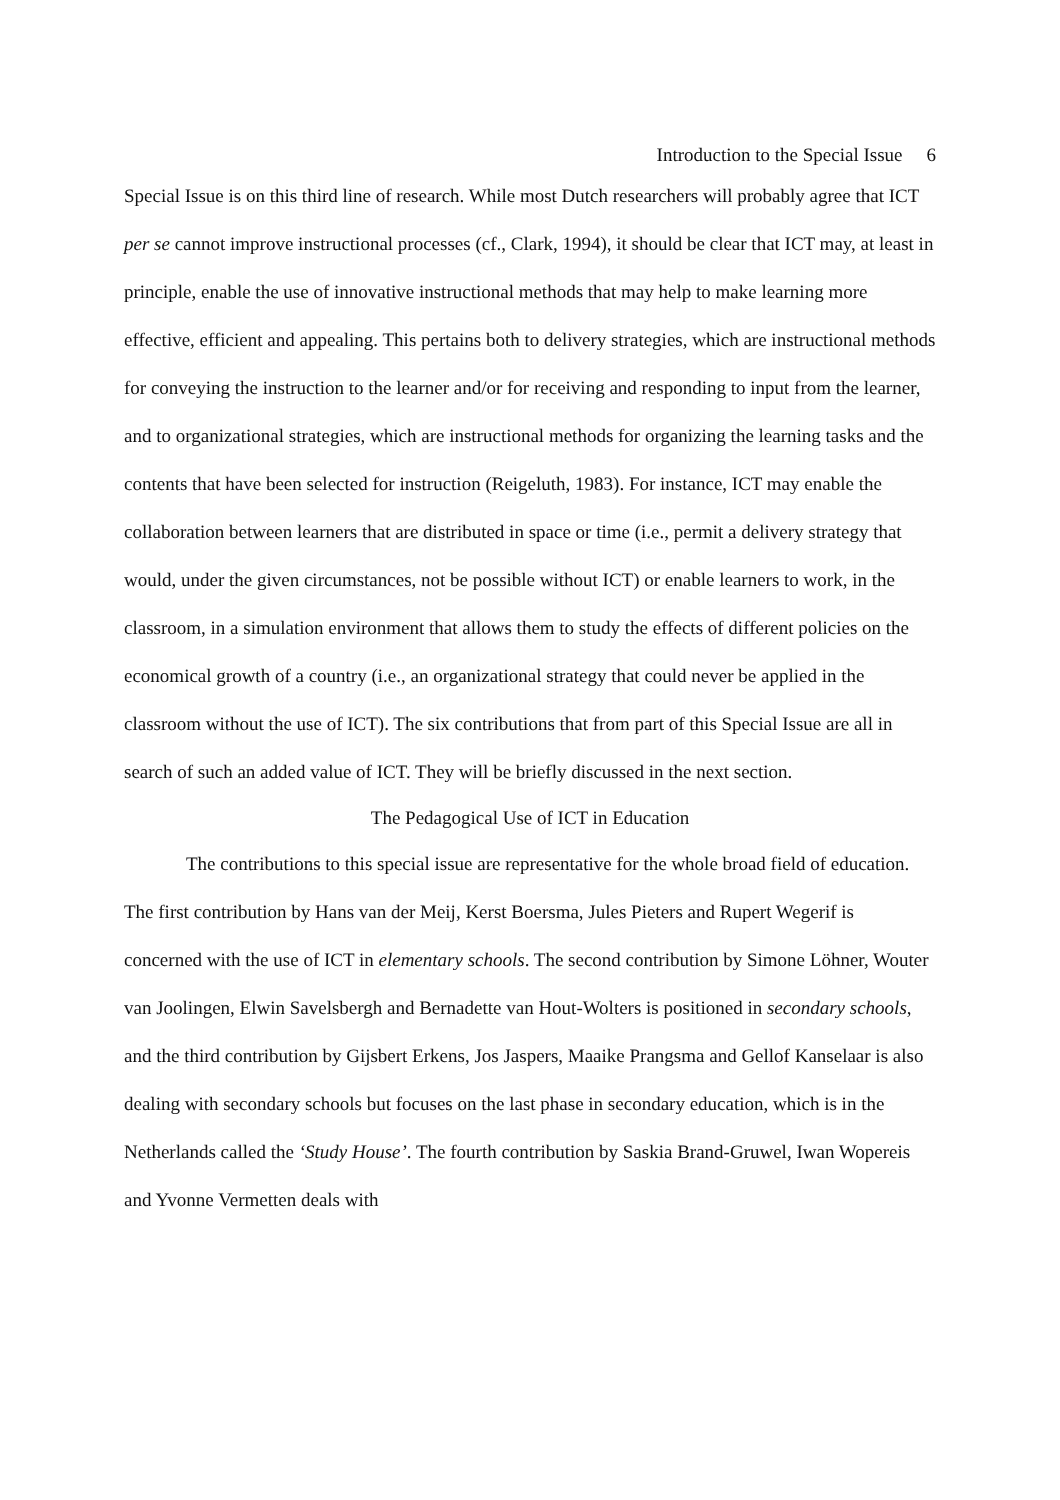Introduction to the Special Issue 6
Special Issue is on this third line of research. While most Dutch researchers will probably agree that ICT per se cannot improve instructional processes (cf., Clark, 1994), it should be clear that ICT may, at least in principle, enable the use of innovative instructional methods that may help to make learning more effective, efficient and appealing. This pertains both to delivery strategies, which are instructional methods for conveying the instruction to the learner and/or for receiving and responding to input from the learner, and to organizational strategies, which are instructional methods for organizing the learning tasks and the contents that have been selected for instruction (Reigeluth, 1983). For instance, ICT may enable the collaboration between learners that are distributed in space or time (i.e., permit a delivery strategy that would, under the given circumstances, not be possible without ICT) or enable learners to work, in the classroom, in a simulation environment that allows them to study the effects of different policies on the economical growth of a country (i.e., an organizational strategy that could never be applied in the classroom without the use of ICT). The six contributions that from part of this Special Issue are all in search of such an added value of ICT. They will be briefly discussed in the next section.
The Pedagogical Use of ICT in Education
The contributions to this special issue are representative for the whole broad field of education. The first contribution by Hans van der Meij, Kerst Boersma, Jules Pieters and Rupert Wegerif is concerned with the use of ICT in elementary schools. The second contribution by Simone Löhner, Wouter van Joolingen, Elwin Savelsbergh and Bernadette van Hout-Wolters is positioned in secondary schools, and the third contribution by Gijsbert Erkens, Jos Jaspers, Maaike Prangsma and Gellof Kanselaar is also dealing with secondary schools but focuses on the last phase in secondary education, which is in the Netherlands called the ‘Study House’. The fourth contribution by Saskia Brand-Gruwel, Iwan Wopereis and Yvonne Vermetten deals with